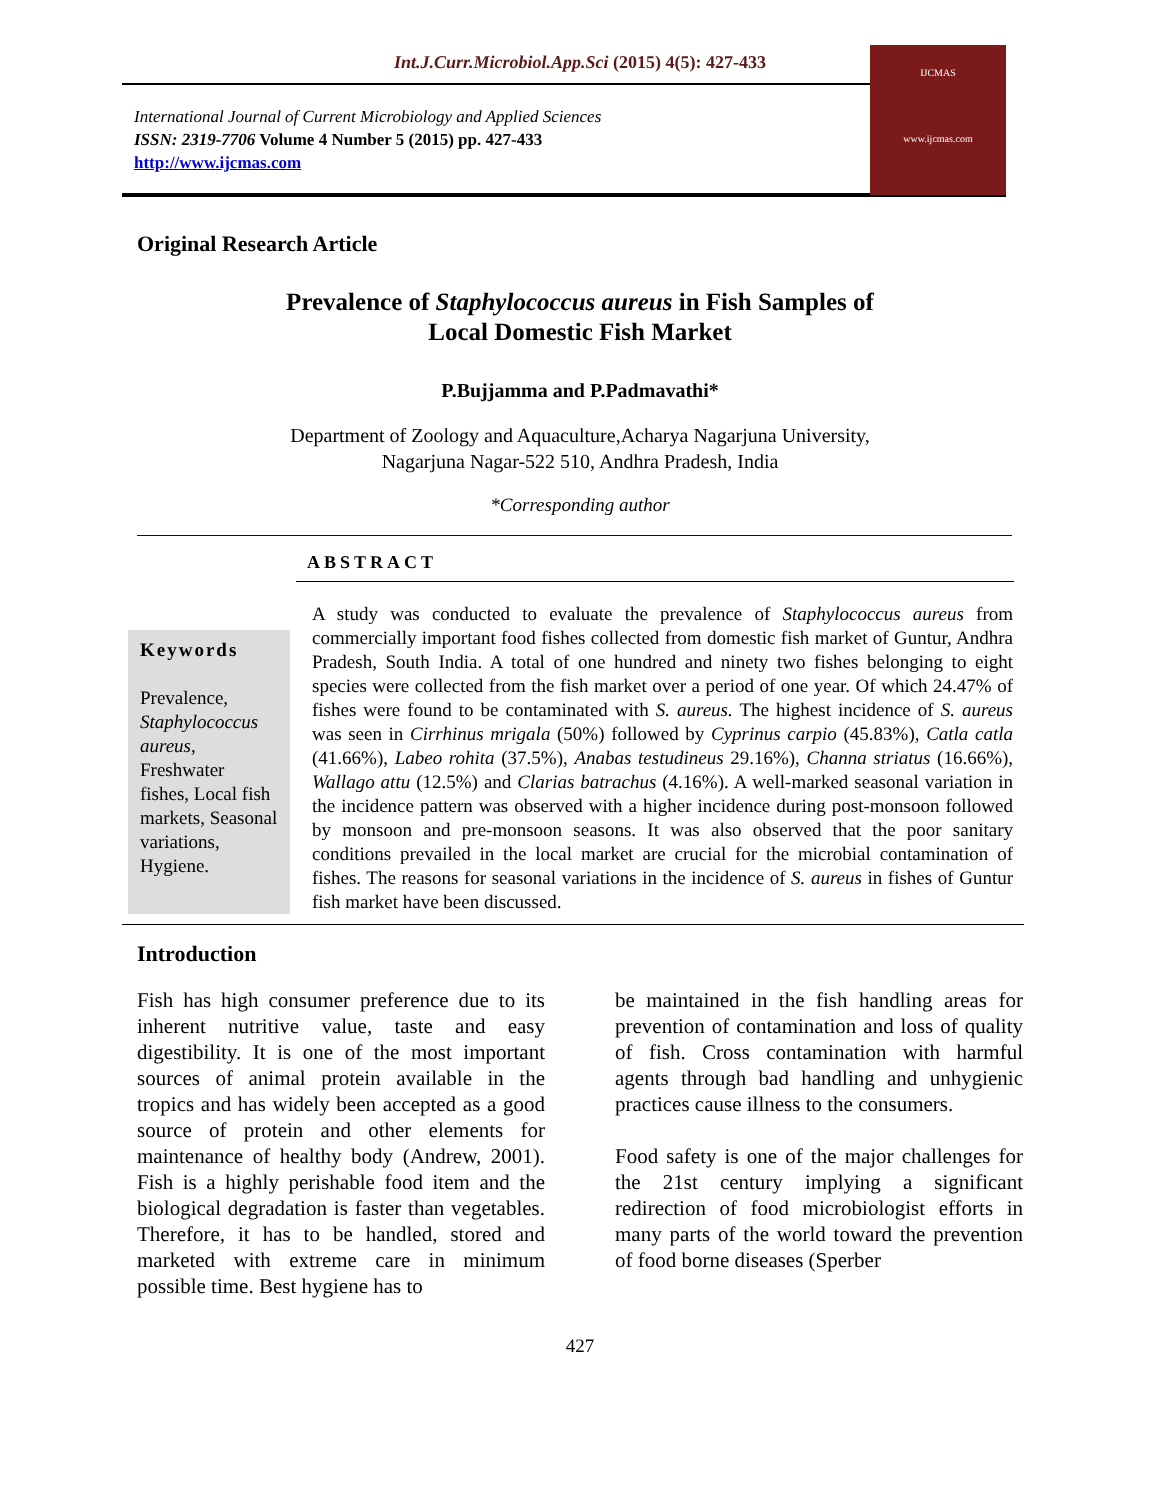Int.J.Curr.Microbiol.App.Sci (2015) 4(5): 427-433
International Journal of Current Microbiology and Applied Sciences
ISSN: 2319-7706 Volume 4 Number 5 (2015) pp. 427-433
http://www.ijcmas.com
IJCMAS
www.ijcmas.com
Original Research Article
Prevalence of Staphylococcus aureus in Fish Samples of
Local Domestic Fish Market
P.Bujjamma and P.Padmavathi*
Department of Zoology and Aquaculture,Acharya Nagarjuna University,
Nagarjuna Nagar-522 510, Andhra Pradesh, India
*Corresponding author
ABSTRACT
Keywords
Prevalence, Staphylococcus aureus, Freshwater fishes, Local fish markets, Seasonal variations, Hygiene.
A study was conducted to evaluate the prevalence of Staphylococcus aureus from commercially important food fishes collected from domestic fish market of Guntur, Andhra Pradesh, South India. A total of one hundred and ninety two fishes belonging to eight species were collected from the fish market over a period of one year. Of which 24.47% of fishes were found to be contaminated with S. aureus. The highest incidence of S. aureus was seen in Cirrhinus mrigala (50%) followed by Cyprinus carpio (45.83%), Catla catla (41.66%), Labeo rohita (37.5%), Anabas testudineus 29.16%), Channa striatus (16.66%), Wallago attu (12.5%) and Clarias batrachus (4.16%). A well-marked seasonal variation in the incidence pattern was observed with a higher incidence during post-monsoon followed by monsoon and pre-monsoon seasons. It was also observed that the poor sanitary conditions prevailed in the local market are crucial for the microbial contamination of fishes. The reasons for seasonal variations in the incidence of S. aureus in fishes of Guntur fish market have been discussed.
Introduction
Fish has high consumer preference due to its inherent nutritive value, taste and easy digestibility. It is one of the most important sources of animal protein available in the tropics and has widely been accepted as a good source of protein and other elements for maintenance of healthy body (Andrew, 2001). Fish is a highly perishable food item and the biological degradation is faster than vegetables. Therefore, it has to be handled, stored and marketed with extreme care in minimum possible time. Best hygiene has to
be maintained in the fish handling areas for prevention of contamination and loss of quality of fish. Cross contamination with harmful agents through bad handling and unhygienic practices cause illness to the consumers.
Food safety is one of the major challenges for the 21st century implying a significant redirection of food microbiologist efforts in many parts of the world toward the prevention of food borne diseases (Sperber
427